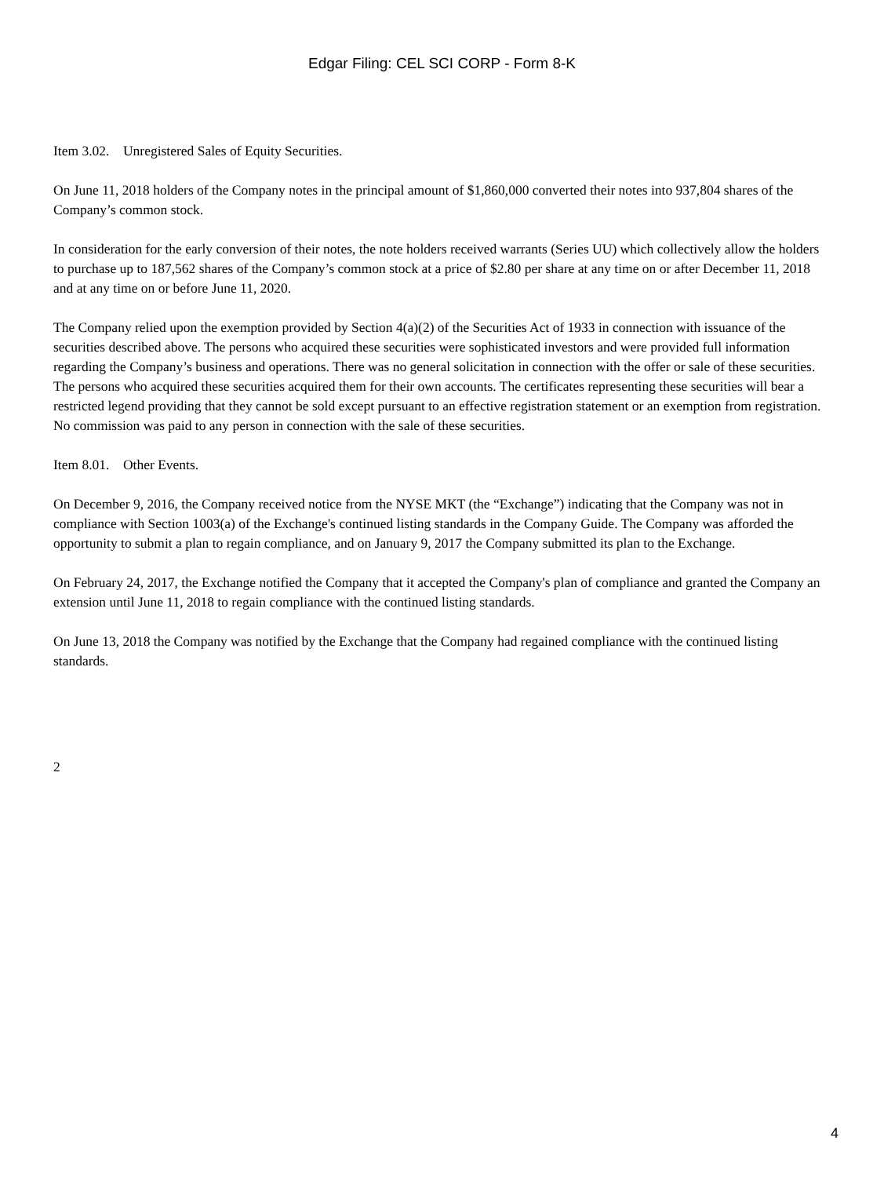Edgar Filing: CEL SCI CORP - Form 8-K
Item 3.02. Unregistered Sales of Equity Securities.
On June 11, 2018 holders of the Company notes in the principal amount of $1,860,000 converted their notes into 937,804 shares of the Company’s common stock.
In consideration for the early conversion of their notes, the note holders received warrants (Series UU) which collectively allow the holders to purchase up to 187,562 shares of the Company’s common stock at a price of $2.80 per share at any time on or after December 11, 2018 and at any time on or before June 11, 2020.
The Company relied upon the exemption provided by Section 4(a)(2) of the Securities Act of 1933 in connection with issuance of the securities described above. The persons who acquired these securities were sophisticated investors and were provided full information regarding the Company’s business and operations. There was no general solicitation in connection with the offer or sale of these securities. The persons who acquired these securities acquired them for their own accounts. The certificates representing these securities will bear a restricted legend providing that they cannot be sold except pursuant to an effective registration statement or an exemption from registration. No commission was paid to any person in connection with the sale of these securities.
Item 8.01. Other Events.
On December 9, 2016, the Company received notice from the NYSE MKT (the “Exchange”) indicating that the Company was not in compliance with Section 1003(a) of the Exchange's continued listing standards in the Company Guide. The Company was afforded the opportunity to submit a plan to regain compliance, and on January 9, 2017 the Company submitted its plan to the Exchange.
On February 24, 2017, the Exchange notified the Company that it accepted the Company's plan of compliance and granted the Company an extension until June 11, 2018 to regain compliance with the continued listing standards.
On June 13, 2018 the Company was notified by the Exchange that the Company had regained compliance with the continued listing standards.
2
4